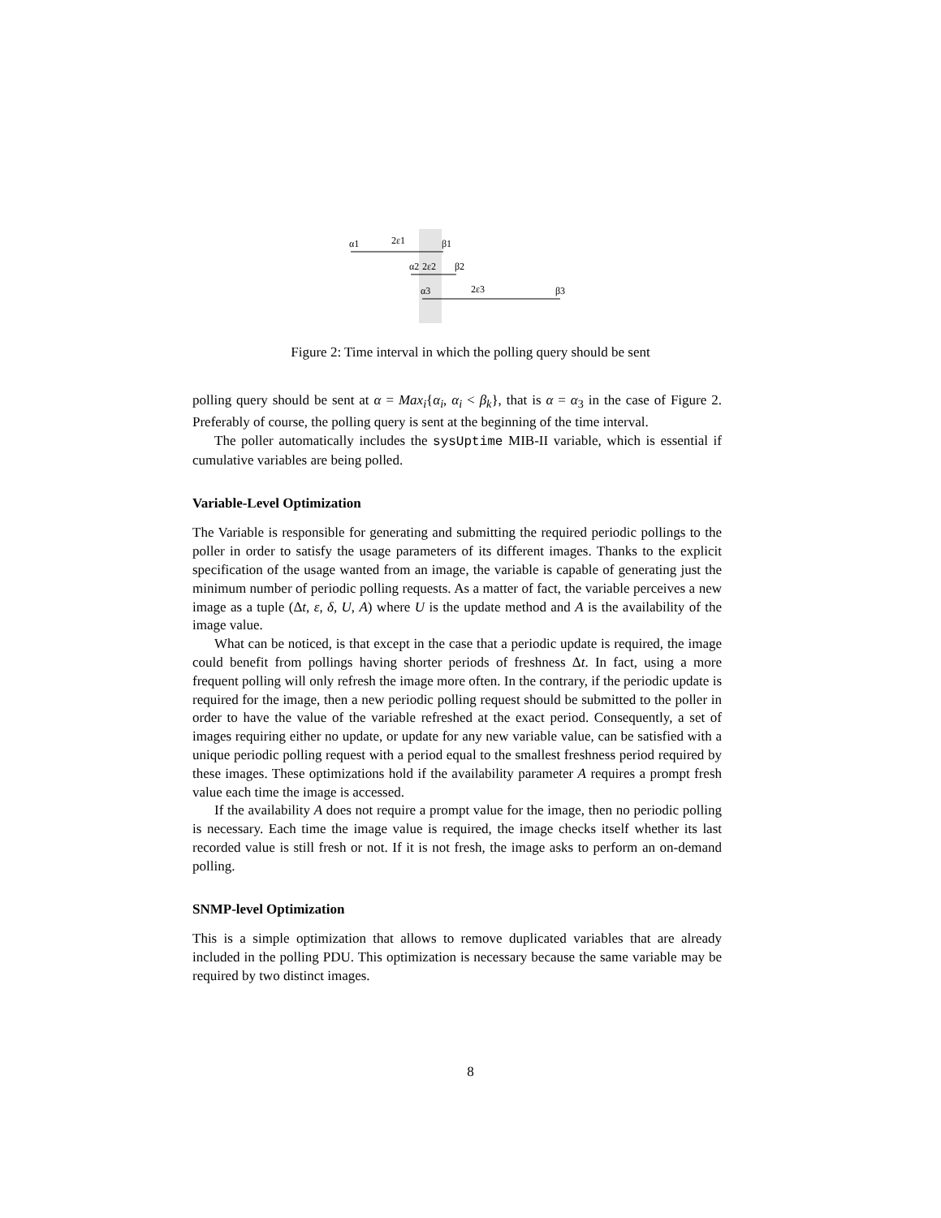α1
2ε1
β1
α2
2ε2
β2
α3
2ε3
β3
Figure 2: Time interval in which the polling query should be sent
polling query should be sent at α = Max<sub>i</sub>{α<sub>i</sub>, α<sub>i</sub> < β<sub>k</sub>}, that is α = α<sub>3</sub> in the case of Figure 2. Preferably of course, the polling query is sent at the beginning of the time interval.
The poller automatically includes the sysUptime MIB-II variable, which is essential if cumulative variables are being polled.
Variable-Level Optimization
The Variable is responsible for generating and submitting the required periodic pollings to the poller in order to satisfy the usage parameters of its different images. Thanks to the explicit specification of the usage wanted from an image, the variable is capable of generating just the minimum number of periodic polling requests. As a matter of fact, the variable perceives a new image as a tuple (Δt, ε, δ, U, A) where U is the update method and A is the availability of the image value.
What can be noticed, is that except in the case that a periodic update is required, the image could benefit from pollings having shorter periods of freshness Δt. In fact, using a more frequent polling will only refresh the image more often. In the contrary, if the periodic update is required for the image, then a new periodic polling request should be submitted to the poller in order to have the value of the variable refreshed at the exact period. Consequently, a set of images requiring either no update, or update for any new variable value, can be satisfied with a unique periodic polling request with a period equal to the smallest freshness period required by these images. These optimizations hold if the availability parameter A requires a prompt fresh value each time the image is accessed.
If the availability A does not require a prompt value for the image, then no periodic polling is necessary. Each time the image value is required, the image checks itself whether its last recorded value is still fresh or not. If it is not fresh, the image asks to perform an on-demand polling.
SNMP-level Optimization
This is a simple optimization that allows to remove duplicated variables that are already included in the polling PDU. This optimization is necessary because the same variable may be required by two distinct images.
8